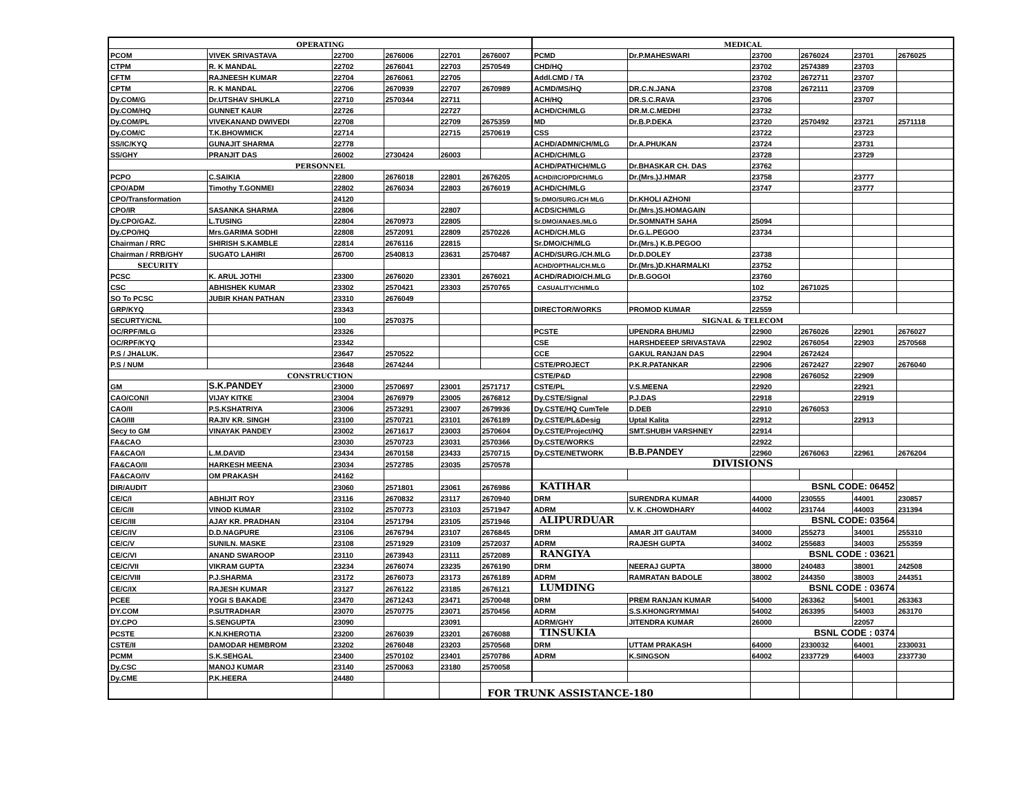| OPERATING | | | | | | MEDICAL | | | | | |
| --- | --- | --- | --- | --- | --- | --- | --- | --- | --- | --- | --- |
| PCOM | VIVEK SRIVASTAVA | 22700 | 2676006 | 22701 | 2676007 | PCMD | Dr.P.MAHESWARI | 23700 | 2676024 | 23701 | 2676025 |
| CTPM | R. K MANDAL | 22702 | 2676041 | 22703 | 2570549 | CHD/HQ | | 23702 | 2574389 | 23703 | |
| CFTM | RAJNEESH KUMAR | 22704 | 2676061 | 22705 | | Addl.CMD / TA | | 23702 | 2672711 | 23707 | |
| CPTM | R. K MANDAL | 22706 | 2670939 | 22707 | 2670989 | ACMD/MS/HQ | DR.C.N.JANA | 23708 | 2672111 | 23709 | |
| Dy.COM/G | Dr.UTSHAV SHUKLA | 22710 | 2570344 | 22711 | | ACH/HQ | DR.S.C.RAVA | 23706 | | 23707 | |
| Dy.COM/HQ | GUNNET KAUR | 22726 | | 22727 | | ACHD/CH/MLG | DR.M.C.MEDHI | 23732 | | | |
| Dy.COM/PL | VIVEKANAND DWIVEDI | 22708 | | 22709 | 2675359 | MD | Dr.B.P.DEKA | 23720 | 2570492 | 23721 | 2571118 |
| Dy.COM/C | T.K.BHOWMICK | 22714 | | 22715 | 2570619 | CSS | | 23722 | | 23723 | |
| SS/IC/KYQ | GUNAJIT SHARMA | 22778 | | | | ACHD/ADMN/CH/MLG | Dr.A.PHUKAN | 23724 | | 23731 | |
| SS/GHY | PRANJIT DAS | 26002 | 2730424 | 26003 | | ACHD/CH/MLG | | 23728 | | 23729 | |
| PERSONNEL | | | | | | ACHD/PATH/CH/MLG | Dr.BHASKAR CH. DAS | 23762 | | | |
| PCPO | C.SAIKIA | 22800 | 2676018 | 22801 | 2676205 | ACHD//IC/OPD/CH/MLG | Dr.(Mrs.)J.HMAR | 23758 | | 23777 | |
| CPO/ADM | Timothy T.GONMEI | 22802 | 2676034 | 22803 | 2676019 | ACHD/CH/MLG | | 23747 | | 23777 | |
| CPO/Transformation | | 24120 | | | | Sr.DMO/SURG./CH MLG | Dr.KHOLI AZHONI | | | | |
| CPO/IR | SASANKA SHARMA | 22806 | | 22807 | | ACDS/CH/MLG | Dr.(Mrs.)S.HOMAGAIN | | | | |
| Dy.CPO/GAZ. | L.TUSING | 22804 | 2670973 | 22805 | | Sr.DMO/ANAES./MLG | Dr.SOMNATH SAHA | 25094 | | | |
| Dy.CPO/HQ | Mrs.GARIMA SODHI | 22808 | 2572091 | 22809 | 2570226 | ACHD/CH.MLG | Dr.G.L.PEGOO | 23734 | | | |
| Chairman / RRC | SHIRISH S.KAMBLE | 22814 | 2676116 | 22815 | | Sr.DMO/CH/MLG | Dr.(Mrs.) K.B.PEGOO | | | | |
| Chairman / RRB/GHY | SUGATO LAHIRI | 26700 | 2540813 | 23631 | 2570487 | ACHD/SURG./CH.MLG | Dr.D.DOLEY | 23738 | | | |
| SECURITY | | | | | | ACHD/OPTHAL/CH.MLG | Dr.(Mrs.)D.KHARMALKI | 23752 | | | |
| PCSC | K. ARUL JOTHI | 23300 | 2676020 | 23301 | 2676021 | ACHD/RADIO/CH.MLG | Dr.B.GOGOI | 23760 | | | |
| CSC | ABHISHEK KUMAR | 23302 | 2570421 | 23303 | 2570765 | CASUALITY/CH/MLG | | 102 | 2671025 | | |
| SO To PCSC | JUBIR KHAN PATHAN | 23310 | 2676049 | | | | | 23752 | | | |
| GRP/KYQ | | 23343 | | | | DIRECTOR/WORKS | PROMOD KUMAR | 22559 | | | |
| SECURTY/CNL | | 100 | 2570375 | | | SIGNAL & TELECOM | | | | | |
| OC/RPF/MLG | | 23326 | | | | PCSTE | UPENDRA BHUMIJ | 22900 | 2676026 | 22901 | 2676027 |
| OC/RPF/KYQ | | 23342 | | | | CSE | HARSHDEEEP SRIVASTAVA | 22902 | 2676054 | 22903 | 2570568 |
| P.S / JHALUK. | | 23647 | 2570522 | | | CCE | GAKUL RANJAN DAS | 22904 | 2672424 | | |
| P.S / NUM | | 23648 | 2674244 | | | CSTE/PROJECT | P.K.R.PATANKAR | 22906 | 2672427 | 22907 | 2676040 |
| CONSTRUCTION | | | | | | CSTE/P&D | | 22908 | 2676052 | 22909 | |
| GM | S.K.PANDEY | 23000 | 2570697 | 23001 | 2571717 | CSTE/PL | V.S.MEENA | 22920 | | 22921 | |
| CAO/CON/I | VIJAY KITKE | 23004 | 2676979 | 23005 | 2676812 | Dy.CSTE/Signal | P.J.DAS | 22918 | | 22919 | |
| CAO/II | P.S.KSHATRIYA | 23006 | 2573291 | 23007 | 2679936 | Dy.CSTE/HQ CumTele | D.DEB | 22910 | 2676053 | | |
| CAO/III | RAJIV KR. SINGH | 23100 | 2570721 | 23101 | 2676189 | Dy.CSTE/PL&Desig | Uptal Kalita | 22912 | | 22913 | |
| Secy to GM | VINAYAK PANDEY | 23002 | 2671617 | 23003 | 2570604 | Dy.CSTE/Project/HQ | SMT.SHUBH VARSHNEY | 22914 | | | |
| FA&CAO | | 23030 | 2570723 | 23031 | 2570366 | Dy.CSTE/WORKS | | 22922 | | | |
| FA&CAO/I | L.M.DAVID | 23434 | 2670158 | 23433 | 2570715 | Dy.CSTE/NETWORK | B.B.PANDEY | 22960 | 2676063 | 22961 | 2676204 |
| FA&CAO/II | HARKESH MEENA | 23034 | 2572785 | 23035 | 2570578 | DIVISIONS | | | | | |
| FA&CAO/IV | OM PRAKASH | 24162 | | | | | | | | | |
| DIR/AUDIT | | 23060 | 2571801 | 23061 | 2676986 | KATIHAR | | BSNL CODE: 06452 | | | |
| CE/C/I | ABHIJIT ROY | 23116 | 2670832 | 23117 | 2670940 | DRM | SURENDRA KUMAR | 44000 | 230555 | 44001 | 230857 |
| CE/C/II | VINOD KUMAR | 23102 | 2570773 | 23103 | 2571947 | ADRM | V. K .CHOWDHARY | 44002 | 231744 | 44003 | 231394 |
| CE/C/III | AJAY KR. PRADHAN | 23104 | 2571794 | 23105 | 2571946 | ALIPURDUAR | | BSNL CODE: 03564 | | | |
| CE/C/IV | D.D.NAGPURE | 23106 | 2676794 | 23107 | 2676845 | DRM | AMAR JIT GAUTAM | 34000 | 255273 | 34001 | 255310 |
| CE/C/V | SUNILN. MASKE | 23108 | 2571929 | 23109 | 2572037 | ADRM | RAJESH GUPTA | 34002 | 255683 | 34003 | 255359 |
| CE/C/VI | ANAND SWAROOP | 23110 | 2673943 | 23111 | 2572089 | RANGIYA | | BSNL CODE : 03621 | | | |
| CE/C/VII | VIKRAM GUPTA | 23234 | 2676074 | 23235 | 2676190 | DRM | NEERAJ GUPTA | 38000 | 240483 | 38001 | 242508 |
| CE/C/VIII | P.J.SHARMA | 23172 | 2676073 | 23173 | 2676189 | ADRM | RAMRATAN BADOLE | 38002 | 244350 | 38003 | 244351 |
| CE/C/IX | RAJESH KUMAR | 23127 | 2676122 | 23185 | 2676121 | LUMDING | | BSNL CODE : 03674 | | | |
| PCEE | YOGI S BAKADE | 23470 | 2671243 | 23471 | 2570048 | DRM | PREM RANJAN KUMAR | 54000 | 263362 | 54001 | 263363 |
| DY.COM | P.SUTRADHAR | 23070 | 2570775 | 23071 | 2570456 | ADRM | S.S.KHONGRYMMAI | 54002 | 263395 | 54003 | 263170 |
| DY.CPO | S.SENGUPTA | 23090 | | 23091 | | ADRM/GHY | JITENDRA KUMAR | 26000 | | 22057 | |
| PCSTE | K.N.KHEROTIA | 23200 | 2676039 | 23201 | 2676088 | TINSUKIA | | BSNL CODE : 0374 | | | |
| CSTE/II | DAMODAR HEMBROM | 23202 | 2676048 | 23203 | 2570568 | DRM | UTTAM PRAKASH | 64000 | 2330032 | 64001 | 2330031 |
| PCMM | S.K.SEHGAL | 23400 | 2570102 | 23401 | 2570786 | ADRM | K.SINGSON | 64002 | 2337729 | 64003 | 2337730 |
| Dy.CSC | MANOJ KUMAR | 23140 | 2570063 | 23180 | 2570058 | | | | | | |
| Dy.CME | P.K.HEERA | 24480 | | | | | | | | | |
| | | | | | FOR TRUNK ASSISTANCE-180 | | | | | | |